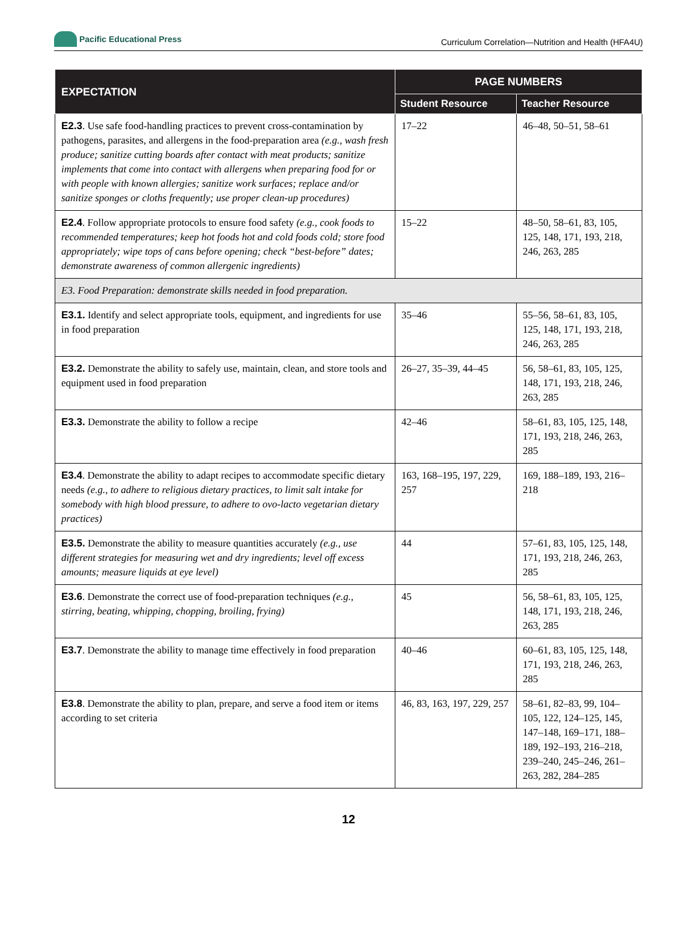Pacific Educational Press
Curriculum Correlation—Nutrition and Health (HFA4U)
| EXPECTATION | PAGE NUMBERS | |
| --- | --- | --- |
| | Student Resource | Teacher Resource |
| E2.3 . Use safe food-handling practices to prevent cross-contamination by pathogens, parasites, and allergens in the food-preparation area (e.g., wash fresh produce; sanitize cutting boards after contact with meat products; sanitize implements that come into contact with allergens when preparing food for or with people with known allergies; sanitize work surfaces; replace and/or sanitize sponges or cloths frequently; use proper clean-up procedures) | 17–22 | 46–48, 50–51, 58–61 |
| E2.4 . Follow appropriate protocols to ensure food safety (e.g., cook foods to recommended temperatures; keep hot foods hot and cold foods cold; store food appropriately; wipe tops of cans before opening; check “best-before” dates; demonstrate awareness of common allergenic ingredients) | 15–22 | 48–50, 58–61, 83, 105, 125, 148, 171, 193, 218, 246, 263, 285 |
| E3. Food Preparation: demonstrate skills needed in food preparation. | | |
| E3.1. Identify and select appropriate tools, equipment, and ingredients for use in food preparation | 35–46 | 55–56, 58–61, 83, 105, 125, 148, 171, 193, 218, 246, 263, 285 |
| E3.2. Demonstrate the ability to safely use, maintain, clean, and store tools and equipment used in food preparation | 26–27, 35–39, 44–45 | 56, 58–61, 83, 105, 125, 148, 171, 193, 218, 246, 263, 285 |
| E3.3. Demonstrate the ability to follow a recipe | 42–46 | 58–61, 83, 105, 125, 148, 171, 193, 218, 246, 263, 285 |
| E3.4 . Demonstrate the ability to adapt recipes to accommodate specific dietary needs (e.g., to adhere to religious dietary practices, to limit salt intake for somebody with high blood pressure, to adhere to ovo-lacto vegetarian dietary practices) | 163, 168–195, 197, 229, 257 | 169, 188–189, 193, 216–218 |
| E3.5. Demonstrate the ability to measure quantities accurately (e.g., use different strategies for measuring wet and dry ingredients; level off excess amounts; measure liquids at eye level) | 44 | 57–61, 83, 105, 125, 148, 171, 193, 218, 246, 263, 285 |
| E3.6 . Demonstrate the correct use of food-preparation techniques (e.g., stirring, beating, whipping, chopping, broiling, frying) | 45 | 56, 58–61, 83, 105, 125, 148, 171, 193, 218, 246, 263, 285 |
| E3.7 . Demonstrate the ability to manage time effectively in food preparation | 40–46 | 60–61, 83, 105, 125, 148, 171, 193, 218, 246, 263, 285 |
| E3.8 . Demonstrate the ability to plan, prepare, and serve a food item or items according to set criteria | 46, 83, 163, 197, 229, 257 | 58–61, 82–83, 99, 104–105, 122, 124–125, 145, 147–148, 169–171, 188–189, 192–193, 216–218, 239–240, 245–246, 261–263, 282, 284–285 |
12